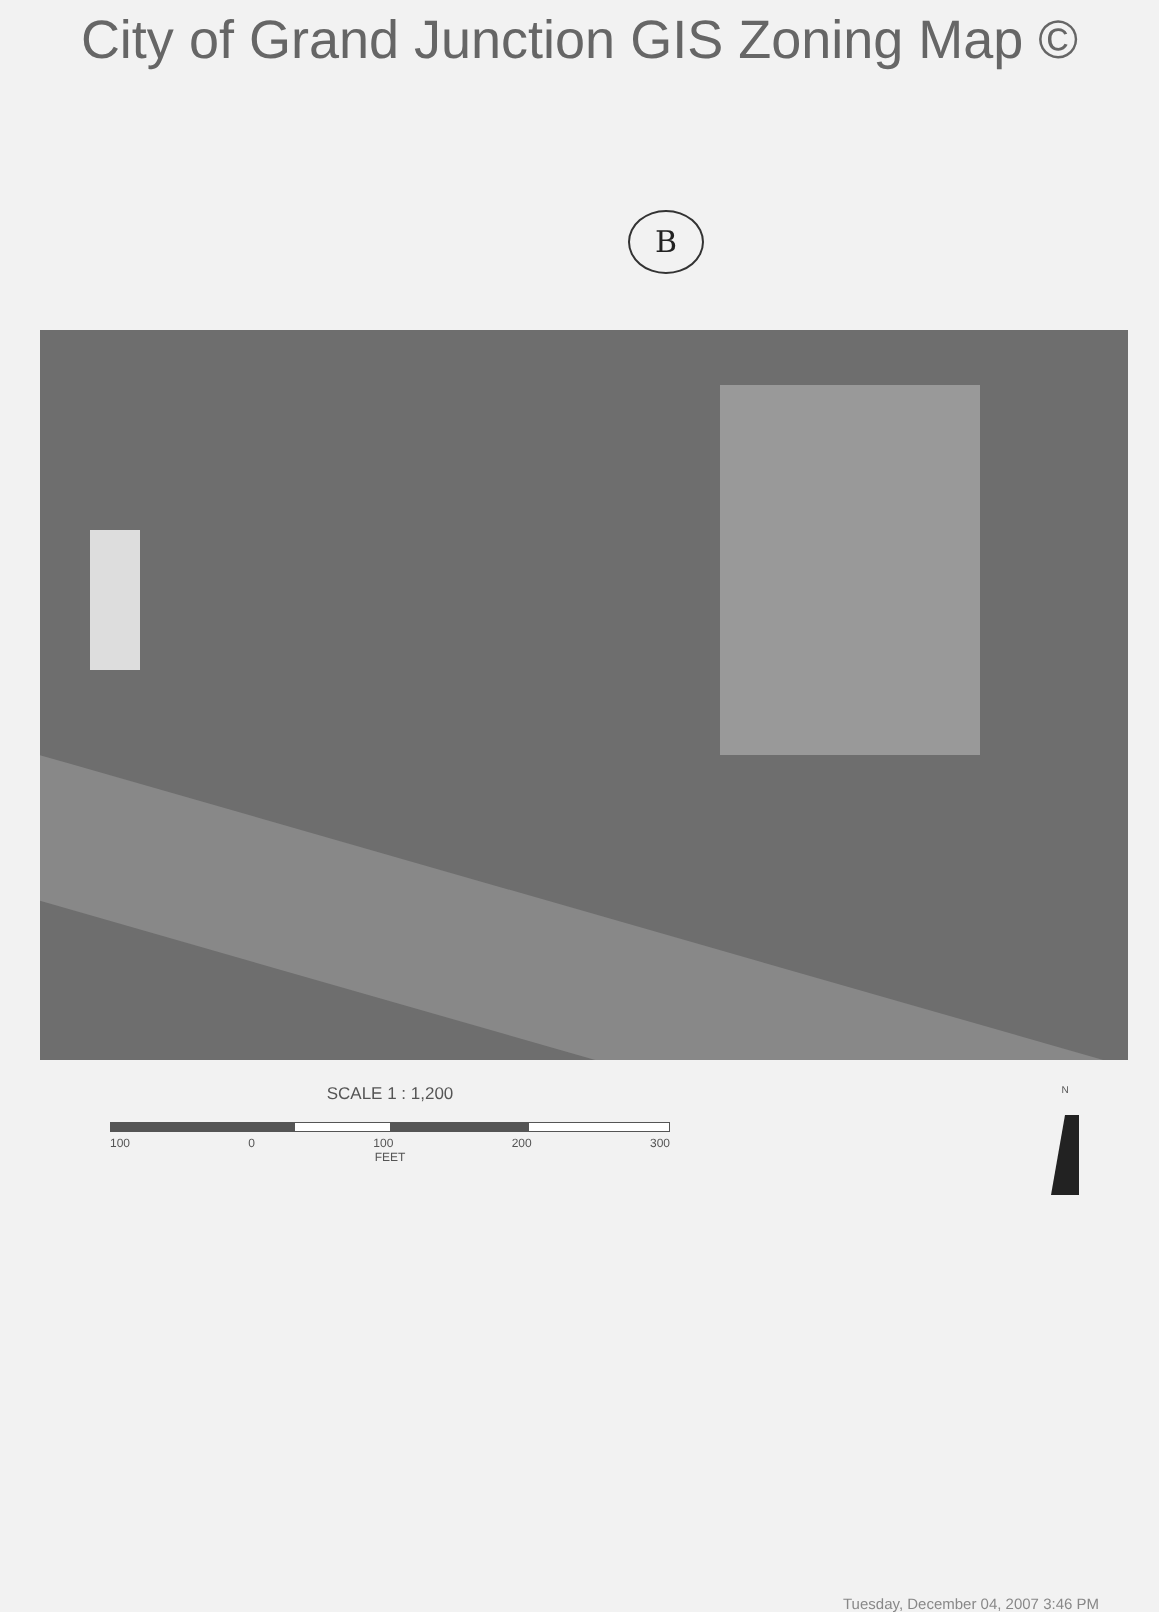City of Grand Junction GIS Zoning Map ©
B
SCALE 1 : 1,200
100 0 100 200 300
FEET
N
Tuesday, December 04, 2007 3:46 PM